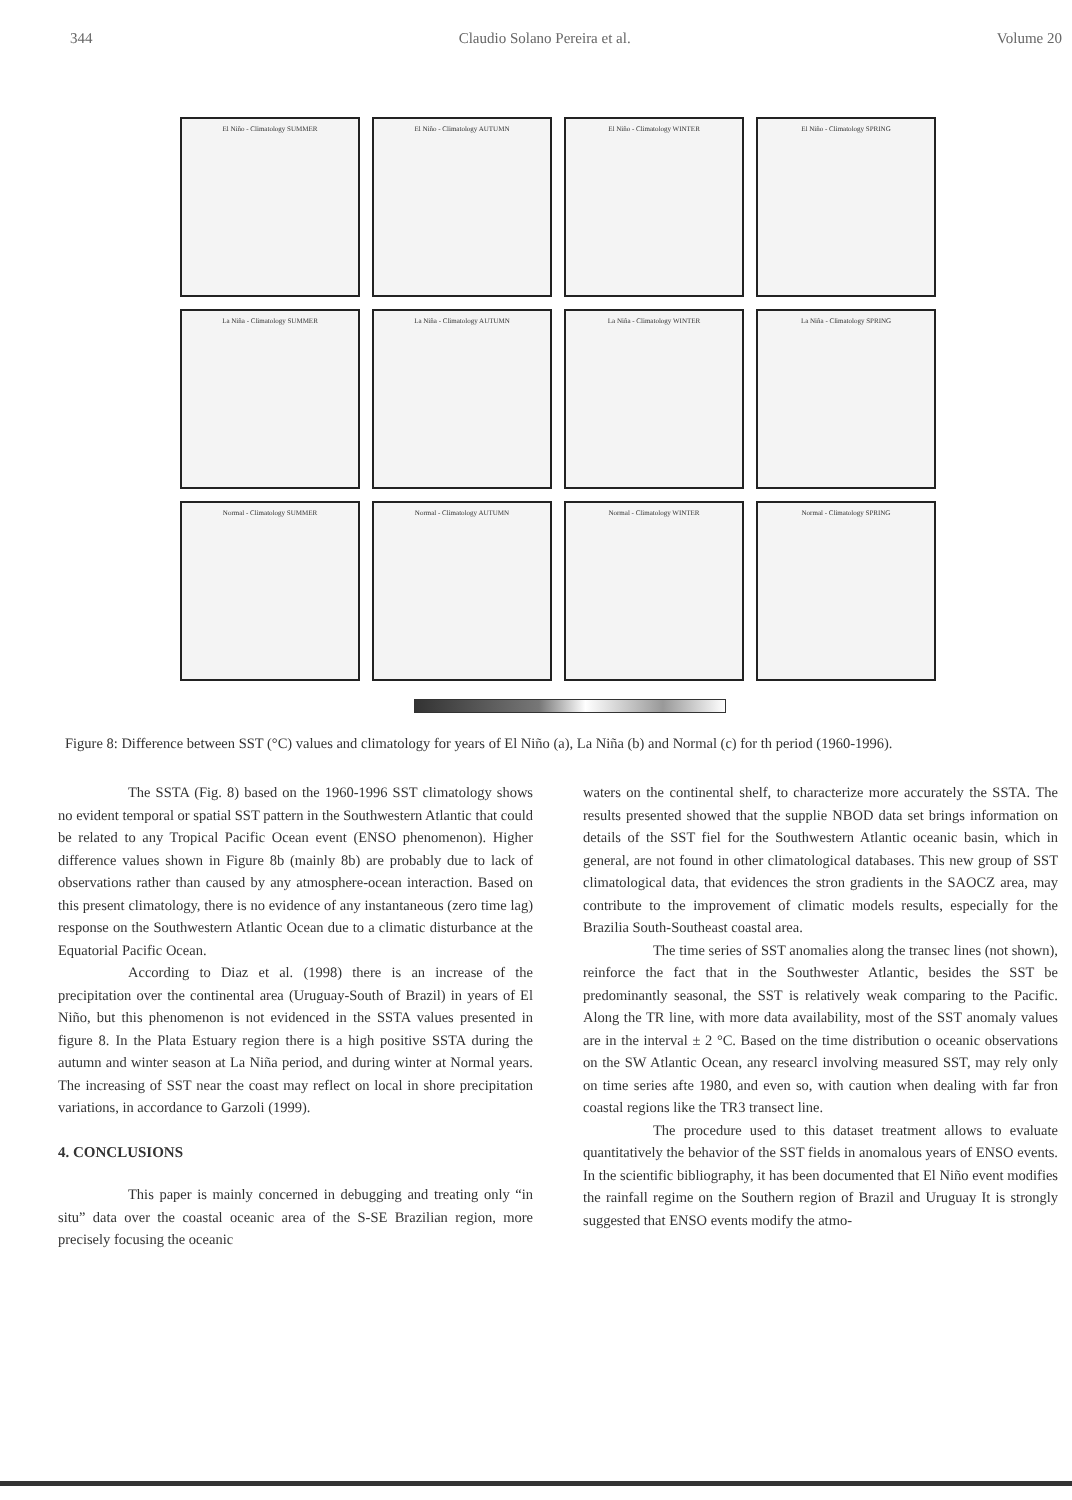344 Claudio Solano Pereira et al. Volume 20
El Niño - Climatology SUMMER
El Niño - Climatology AUTUMN
El Niño - Climatology WINTER
El Niño - Climatology SPRING
La Niña - Climatology SUMMER
La Niña - Climatology AUTUMN
La Niña - Climatology WINTER
La Niña - Climatology SPRING
Normal - Climatology SUMMER
Normal - Climatology AUTUMN
Normal - Climatology WINTER
Normal - Climatology SPRING
Figure 8: Difference between SST (°C) values and climatology for years of El Niño (a), La Niña (b) and Normal (c) for th period (1960-1996).
The SSTA (Fig. 8) based on the 1960-1996 SST climatology shows no evident temporal or spatial SST pattern in the Southwestern Atlantic that could be related to any Tropical Pacific Ocean event (ENSO phenomenon). Higher difference values shown in Figure 8b (mainly 8b) are probably due to lack of observations rather than caused by any atmosphere-ocean interaction. Based on this present climatology, there is no evidence of any instantaneous (zero time lag) response on the Southwestern Atlantic Ocean due to a climatic disturbance at the Equatorial Pacific Ocean.
According to Diaz et al. (1998) there is an increase of the precipitation over the continental area (Uruguay-South of Brazil) in years of El Niño, but this phenomenon is not evidenced in the SSTA values presented in figure 8. In the Plata Estuary region there is a high positive SSTA during the autumn and winter season at La Niña period, and during winter at Normal years. The increasing of SST near the coast may reflect on local in shore precipitation variations, in accordance to Garzoli (1999).
4. CONCLUSIONS
This paper is mainly concerned in debugging and treating only “in situ” data over the coastal oceanic area of the S-SE Brazilian region, more precisely focusing the oceanic
waters on the continental shelf, to characterize more accurately the SSTA. The results presented showed that the supplie NBOD data set brings information on details of the SST fiel for the Southwestern Atlantic oceanic basin, which in general, are not found in other climatological databases. This new group of SST climatological data, that evidences the stron gradients in the SAOCZ area, may contribute to the improvement of climatic models results, especially for the Brazilia South-Southeast coastal area.
The time series of SST anomalies along the transec lines (not shown), reinforce the fact that in the Southwester Atlantic, besides the SST be predominantly seasonal, the SST is relatively weak comparing to the Pacific. Along the TR line, with more data availability, most of the SST anomaly values are in the interval ± 2 °C. Based on the time distribution o oceanic observations on the SW Atlantic Ocean, any researcl involving measured SST, may rely only on time series afte 1980, and even so, with caution when dealing with far fron coastal regions like the TR3 transect line.
The procedure used to this dataset treatment allows to evaluate quantitatively the behavior of the SST fields in anomalous years of ENSO events. In the scientific bibliography, it has been documented that El Niño event modifies the rainfall regime on the Southern region of Brazil and Uruguay It is strongly suggested that ENSO events modify the atmo-